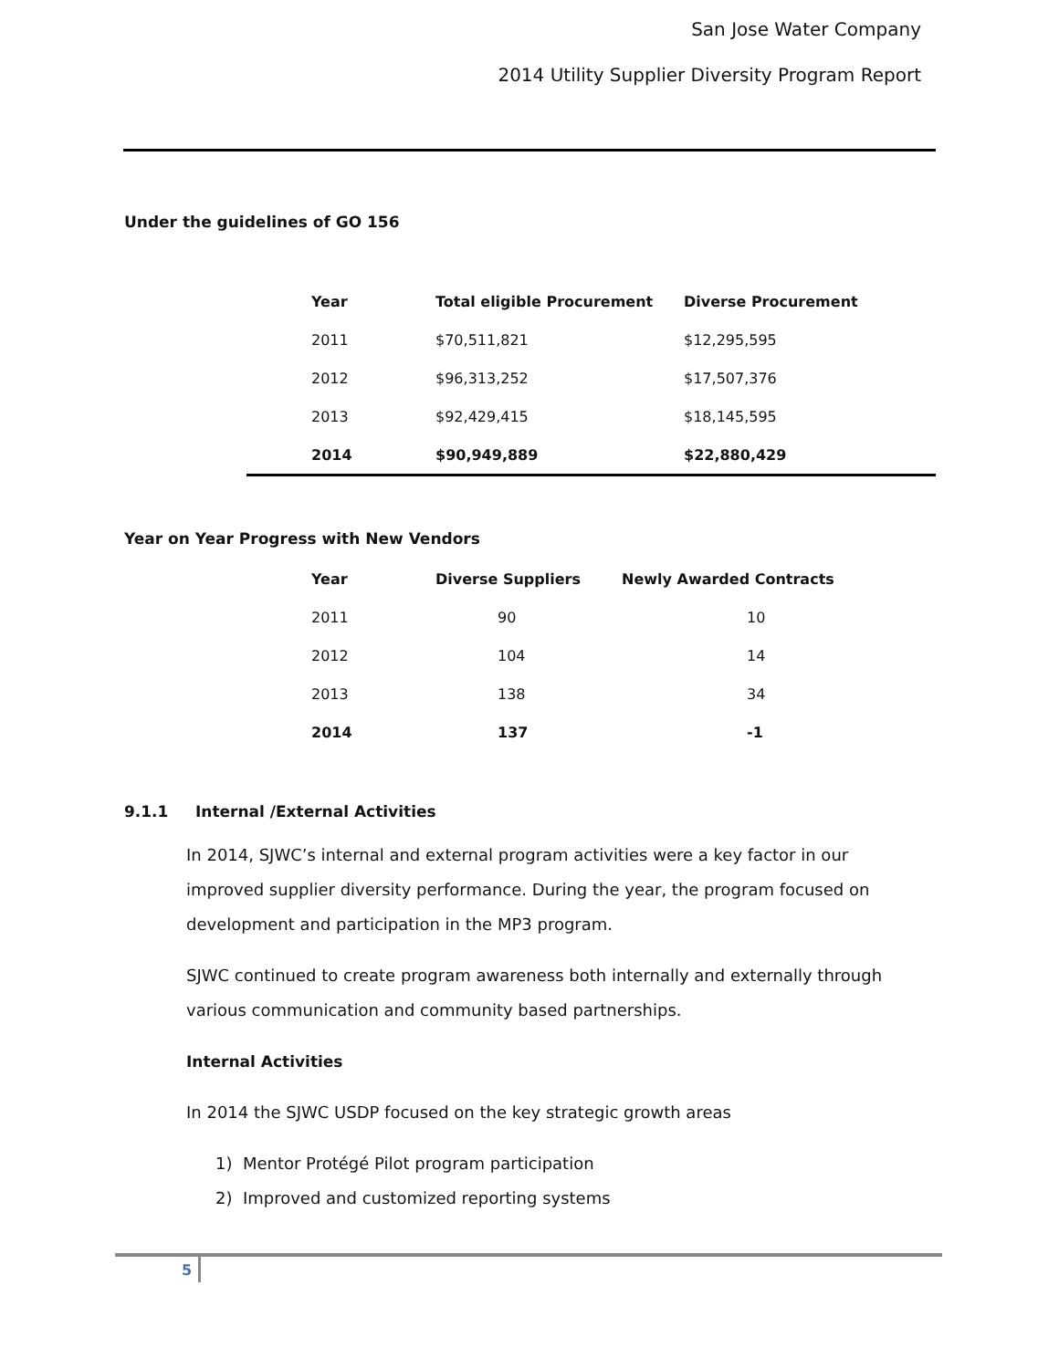San Jose Water Company
2014 Utility Supplier Diversity Program Report
Under the guidelines of GO 156
| Year | Total eligible Procurement | Diverse Procurement |
| --- | --- | --- |
| 2011 | $70,511,821 | $12,295,595 |
| 2012 | $96,313,252 | $17,507,376 |
| 2013 | $92,429,415 | $18,145,595 |
| 2014 | $90,949,889 | $22,880,429 |
Year on Year Progress with New Vendors
| Year | Diverse Suppliers | Newly Awarded Contracts |
| --- | --- | --- |
| 2011 | 90 | 10 |
| 2012 | 104 | 14 |
| 2013 | 138 | 34 |
| 2014 | 137 | -1 |
9.1.1 Internal /External Activities
In 2014, SJWC’s internal and external program activities were a key factor in our improved supplier diversity performance. During the year, the program focused on development and participation in the MP3 program.
SJWC continued to create program awareness both internally and externally through various communication and community based partnerships.
Internal Activities
In 2014 the SJWC USDP focused on the key strategic growth areas
1) Mentor Protégé Pilot program participation
2) Improved and customized reporting systems
5